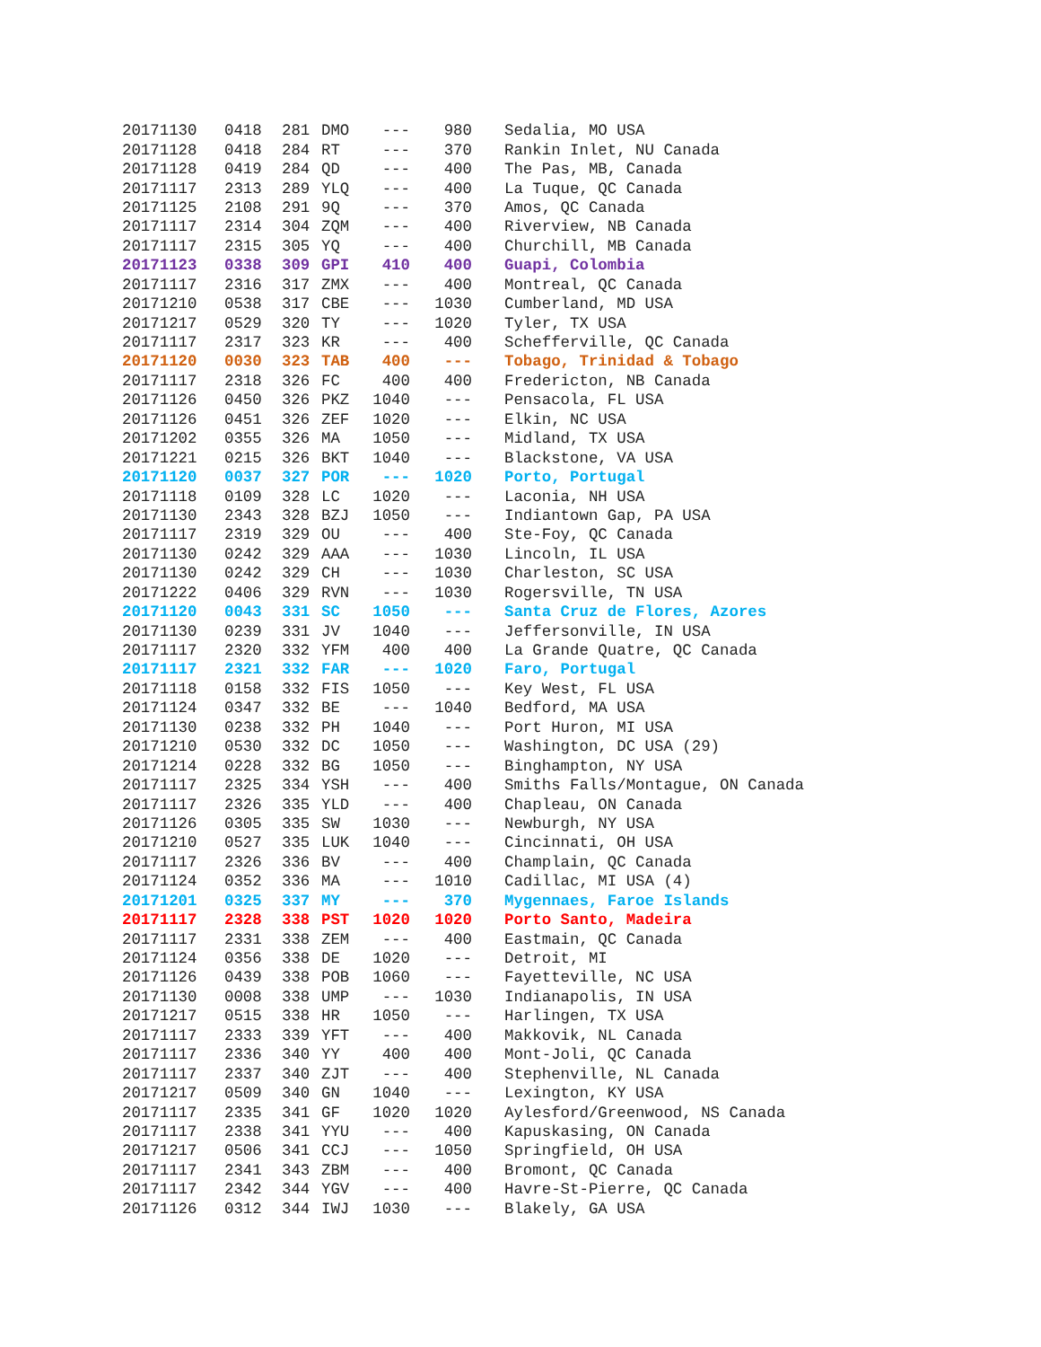| 20171130 | 0418 | 281 | DMO | --- | 980 | Sedalia, MO USA |
| 20171128 | 0418 | 284 | RT | --- | 370 | Rankin Inlet, NU Canada |
| 20171128 | 0419 | 284 | QD | --- | 400 | The Pas, MB, Canada |
| 20171117 | 2313 | 289 | YLQ | --- | 400 | La Tuque, QC Canada |
| 20171125 | 2108 | 291 | 9Q | --- | 370 | Amos, QC Canada |
| 20171117 | 2314 | 304 | ZQM | --- | 400 | Riverview, NB Canada |
| 20171117 | 2315 | 305 | YQ | --- | 400 | Churchill, MB Canada |
| 20171123 | 0338 | 309 | GPI | 410 | 400 | Guapi, Colombia |
| 20171117 | 2316 | 317 | ZMX | --- | 400 | Montreal, QC Canada |
| 20171210 | 0538 | 317 | CBE | --- | 1030 | Cumberland, MD USA |
| 20171217 | 0529 | 320 | TY | --- | 1020 | Tyler, TX USA |
| 20171117 | 2317 | 323 | KR | --- | 400 | Schefferville, QC Canada |
| 20171120 | 0030 | 323 | TAB | 400 | --- | Tobago, Trinidad & Tobago |
| 20171117 | 2318 | 326 | FC | 400 | 400 | Fredericton, NB Canada |
| 20171126 | 0450 | 326 | PKZ | 1040 | --- | Pensacola, FL USA |
| 20171126 | 0451 | 326 | ZEF | 1020 | --- | Elkin, NC USA |
| 20171202 | 0355 | 326 | MA | 1050 | --- | Midland, TX USA |
| 20171221 | 0215 | 326 | BKT | 1040 | --- | Blackstone, VA USA |
| 20171120 | 0037 | 327 | POR | --- | 1020 | Porto, Portugal |
| 20171118 | 0109 | 328 | LC | 1020 | --- | Laconia, NH USA |
| 20171130 | 2343 | 328 | BZJ | 1050 | --- | Indiantown Gap, PA USA |
| 20171117 | 2319 | 329 | OU | --- | 400 | Ste-Foy, QC Canada |
| 20171130 | 0242 | 329 | AAA | --- | 1030 | Lincoln, IL USA |
| 20171130 | 0242 | 329 | CH | --- | 1030 | Charleston, SC USA |
| 20171222 | 0406 | 329 | RVN | --- | 1030 | Rogersville, TN USA |
| 20171120 | 0043 | 331 | SC | 1050 | --- | Santa Cruz de Flores, Azores |
| 20171130 | 0239 | 331 | JV | 1040 | --- | Jeffersonville, IN USA |
| 20171117 | 2320 | 332 | YFM | 400 | 400 | La Grande Quatre, QC Canada |
| 20171117 | 2321 | 332 | FAR | --- | 1020 | Faro, Portugal |
| 20171118 | 0158 | 332 | FIS | 1050 | --- | Key West, FL USA |
| 20171124 | 0347 | 332 | BE | --- | 1040 | Bedford, MA USA |
| 20171130 | 0238 | 332 | PH | 1040 | --- | Port Huron, MI USA |
| 20171210 | 0530 | 332 | DC | 1050 | --- | Washington, DC USA (29) |
| 20171214 | 0228 | 332 | BG | 1050 | --- | Binghampton, NY USA |
| 20171117 | 2325 | 334 | YSH | --- | 400 | Smiths Falls/Montague, ON Canada |
| 20171117 | 2326 | 335 | YLD | --- | 400 | Chapleau, ON Canada |
| 20171126 | 0305 | 335 | SW | 1030 | --- | Newburgh, NY USA |
| 20171210 | 0527 | 335 | LUK | 1040 | --- | Cincinnati, OH USA |
| 20171117 | 2326 | 336 | BV | --- | 400 | Champlain, QC Canada |
| 20171124 | 0352 | 336 | MA | --- | 1010 | Cadillac, MI USA (4) |
| 20171201 | 0325 | 337 | MY | --- | 370 | Mygennaes, Faroe Islands |
| 20171117 | 2328 | 338 | PST | 1020 | 1020 | Porto Santo, Madeira |
| 20171117 | 2331 | 338 | ZEM | --- | 400 | Eastmain, QC Canada |
| 20171124 | 0356 | 338 | DE | 1020 | --- | Detroit, MI |
| 20171126 | 0439 | 338 | POB | 1060 | --- | Fayetteville, NC USA |
| 20171130 | 0008 | 338 | UMP | --- | 1030 | Indianapolis, IN USA |
| 20171217 | 0515 | 338 | HR | 1050 | --- | Harlingen, TX USA |
| 20171117 | 2333 | 339 | YFT | --- | 400 | Makkovik, NL Canada |
| 20171117 | 2336 | 340 | YY | 400 | 400 | Mont-Joli, QC Canada |
| 20171117 | 2337 | 340 | ZJT | --- | 400 | Stephenville, NL Canada |
| 20171217 | 0509 | 340 | GN | 1040 | --- | Lexington, KY USA |
| 20171117 | 2335 | 341 | GF | 1020 | 1020 | Aylesford/Greenwood, NS Canada |
| 20171117 | 2338 | 341 | YYU | --- | 400 | Kapuskasing, ON Canada |
| 20171217 | 0506 | 341 | CCJ | --- | 1050 | Springfield, OH USA |
| 20171117 | 2341 | 343 | ZBM | --- | 400 | Bromont, QC Canada |
| 20171117 | 2342 | 344 | YGV | --- | 400 | Havre-St-Pierre, QC Canada |
| 20171126 | 0312 | 344 | IWJ | 1030 | --- | Blakely, GA USA |